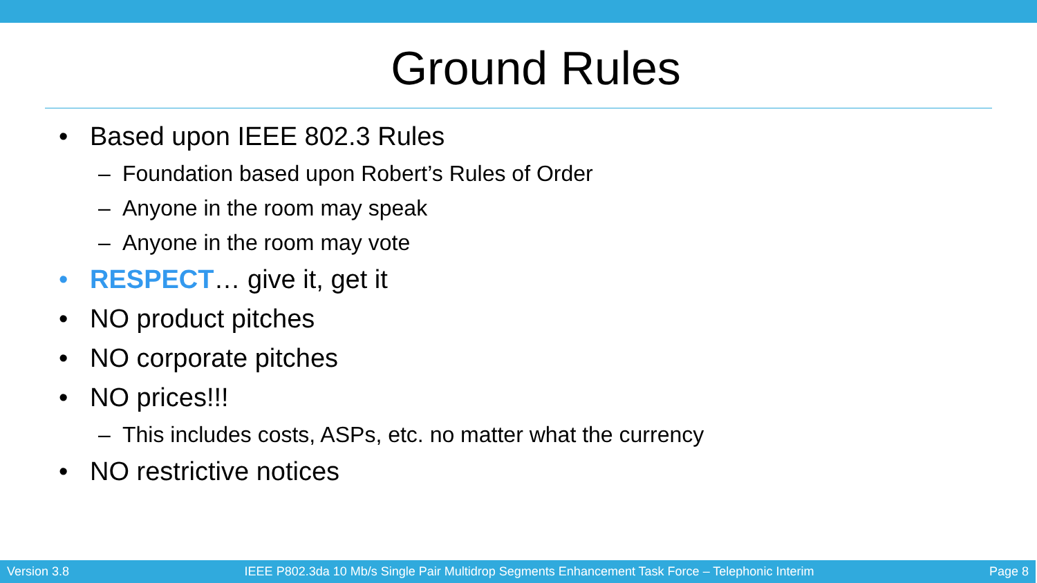Ground Rules
• Based upon IEEE 802.3 Rules
– Foundation based upon Robert’s Rules of Order
– Anyone in the room may speak
– Anyone in the room may vote
• RESPECT… give it, get it
• NO product pitches
• NO corporate pitches
• NO prices!!!
– This includes costs, ASPs, etc. no matter what the currency
• NO restrictive notices
Version 3.8 IEEE P802.3da 10 Mb/s Single Pair Multidrop Segments Enhancement Task Force – Telephonic Interim Page 8